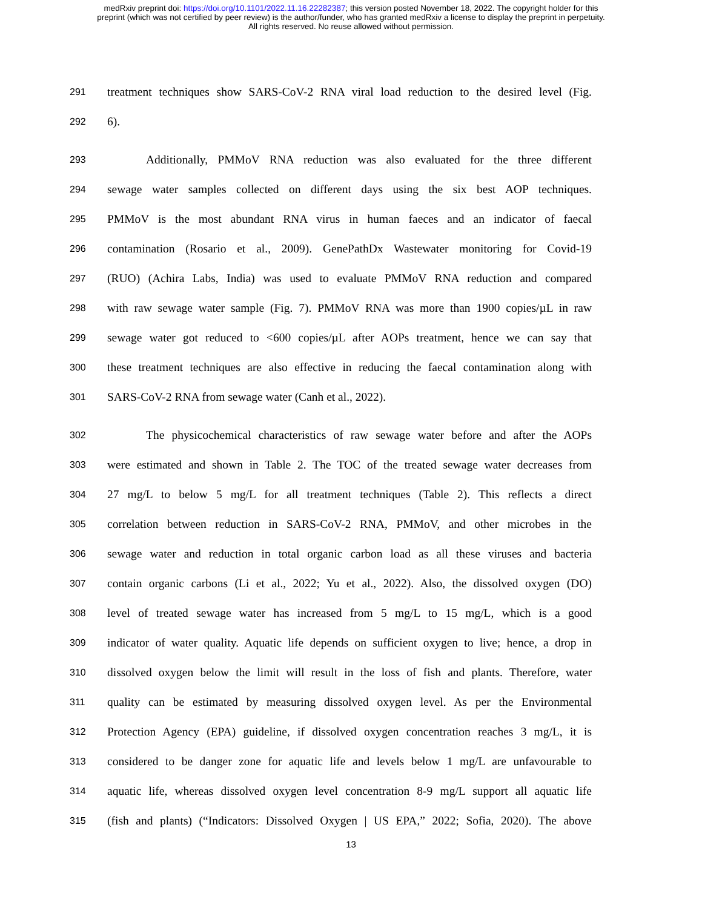medRxiv preprint doi: https://doi.org/10.1101/2022.11.16.22282387; this version posted November 18, 2022. The copyright holder for this
preprint (which was not certified by peer review) is the author/funder, who has granted medRxiv a license to display the preprint in perpetuity.
All rights reserved. No reuse allowed without permission.
291 treatment techniques show SARS-CoV-2 RNA viral load reduction to the desired level (Fig.
292 6).
293 Additionally, PMMoV RNA reduction was also evaluated for the three different
294 sewage water samples collected on different days using the six best AOP techniques.
295 PMMoV is the most abundant RNA virus in human faeces and an indicator of faecal
296 contamination (Rosario et al., 2009). GenePathDx Wastewater monitoring for Covid-19
297 (RUO) (Achira Labs, India) was used to evaluate PMMoV RNA reduction and compared
298 with raw sewage water sample (Fig. 7). PMMoV RNA was more than 1900 copies/µL in raw
299 sewage water got reduced to <600 copies/µL after AOPs treatment, hence we can say that
300 these treatment techniques are also effective in reducing the faecal contamination along with
301 SARS-CoV-2 RNA from sewage water (Canh et al., 2022).
302 The physicochemical characteristics of raw sewage water before and after the AOPs
303 were estimated and shown in Table 2. The TOC of the treated sewage water decreases from
304 27 mg/L to below 5 mg/L for all treatment techniques (Table 2). This reflects a direct
305 correlation between reduction in SARS-CoV-2 RNA, PMMoV, and other microbes in the
306 sewage water and reduction in total organic carbon load as all these viruses and bacteria
307 contain organic carbons (Li et al., 2022; Yu et al., 2022). Also, the dissolved oxygen (DO)
308 level of treated sewage water has increased from 5 mg/L to 15 mg/L, which is a good
309 indicator of water quality. Aquatic life depends on sufficient oxygen to live; hence, a drop in
310 dissolved oxygen below the limit will result in the loss of fish and plants. Therefore, water
311 quality can be estimated by measuring dissolved oxygen level. As per the Environmental
312 Protection Agency (EPA) guideline, if dissolved oxygen concentration reaches 3 mg/L, it is
313 considered to be danger zone for aquatic life and levels below 1 mg/L are unfavourable to
314 aquatic life, whereas dissolved oxygen level concentration 8-9 mg/L support all aquatic life
315 (fish and plants) (“Indicators: Dissolved Oxygen | US EPA,” 2022; Sofia, 2020). The above
13